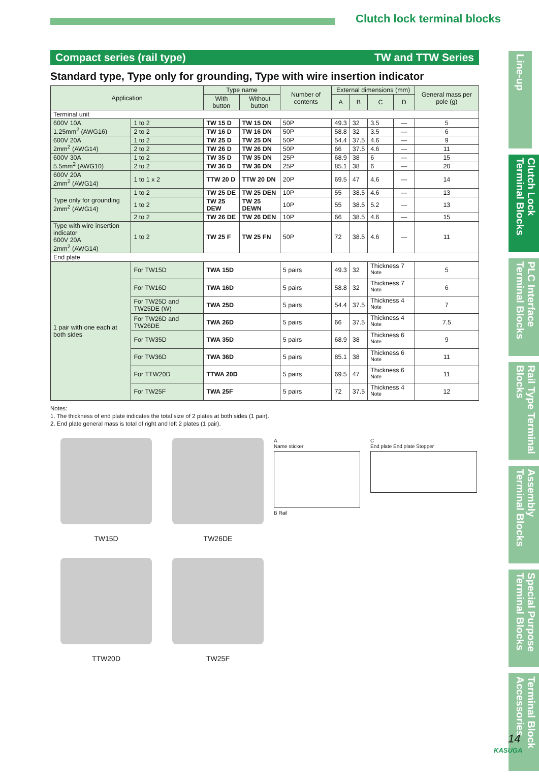Clutch lock terminal blocks
Compact series (rail type) TW and TTW Series
Standard type, Type only for grounding, Type with wire insertion indicator
| Application | | | Type name | | Number of contents | External dimensions (mm) | | | | General mass per pole (g) |
| --- | --- | --- | --- | --- | --- | --- | --- | --- | --- | --- |
| | | | With button | Without button | | A | B | C | D | |
| Terminal unit | | | | | | | | | | |
| 600V 10A 1.25mm<sup>2</sup> (AWG16) | | 1 to 2 | TW 15 D | TW 15 DN | 50P | 49.3 | 32 | 3.5 | — | 5 |
| | | 2 to 2 | TW 16 D | TW 16 DN | 50P | 58.8 | 32 | 3.5 | — | 6 |
| 600V 20A 2mm<sup>2</sup> (AWG14) | | 1 to 2 | TW 25 D | TW 25 DN | 50P | 54.4 | 37.5 | 4.6 | — | 9 |
| | | 2 to 2 | TW 26 D | TW 26 DN | 50P | 66 | 37.5 | 4.6 | — | 11 |
| 600V 30A 5.5mm<sup>2</sup> (AWG10) | | 1 to 2 | TW 35 D | TW 35 DN | 25P | 68.9 | 38 | 6 | — | 15 |
| | | 2 to 2 | TW 36 D | TW 36 DN | 25P | 85.1 | 38 | 6 | — | 20 |
| 600V 20A 2mm<sup>2</sup> (AWG14) | | 1 to 1 x 2 | TTW 20 D | TTW 20 DN | 20P | 69.5 | 47 | 4.6 | — | 14 |
| Type only for grounding 2mm<sup>2</sup> (AWG14) | | 1 to 2 | TW 25 DE | TW 25 DEN | 10P | 55 | 38.5 | 4.6 | — | 13 |
| | | 1 to 2 | TW 25 DEW | TW 25 DEWN | 10P | 55 | 38.5 | 5.2 | — | 13 |
| | | 2 to 2 | TW 26 DE | TW 26 DEN | 10P | 66 | 38.5 | 4.6 | — | 15 |
| Type with wire insertion indicator 600V 20A 2mm<sup>2</sup> (AWG14) | | 1 to 2 | TW 25 F | TW 25 FN | 50P | 72 | 38.5 | 4.6 | — | 11 |
| End plate | | | | | | | | | | |
| 1 pair with one each at both sides | For TW15D | | TWA 15D | | 5 pairs | 49.3 | 32 | Thickness 7 <sup>Note</sup> | | 5 |
| | For TW16D | | TWA 16D | | 5 pairs | 58.8 | 32 | Thickness 7 <sup>Note</sup> | | 6 |
| | For TW25D and TW25DE (W) | | TWA 25D | | 5 pairs | 54.4 | 37.5 | Thickness 4 <sup>Note</sup> | | 7 |
| | For TW26D and TW26DE | | TWA 26D | | 5 pairs | 66 | 37.5 | Thickness 4 <sup>Note</sup> | | 7.5 |
| | For TW35D | | TWA 35D | | 5 pairs | 68.9 | 38 | Thickness 6 <sup>Note</sup> | | 9 |
| | For TW36D | | TWA 36D | | 5 pairs | 85.1 | 38 | Thickness 6 <sup>Note</sup> | | 11 |
| | For TTW20D | | TTWA 20D | | 5 pairs | 69.5 | 47 | Thickness 6 <sup>Note</sup> | | 11 |
| | For TW25F | | TWA 25F | | 5 pairs | 72 | 37.5 | Thickness 4 <sup>Note</sup> | | 12 |
Notes:
1. The thickness of end plate indicates the total size of 2 plates at both sides (1 pair).
2. End plate general mass is total of right and left 2 plates (1 pair).
TW15D
TW26DE
A
Name sticker
B Rail
C
End plate End plate Stopper
TTW20D
TW25F
Line-up
Clutch Lock Terminal Blocks
PLC Interface Terminal Blocks
Rail Type Terminal Blocks
Assembly Terminal Blocks
Special Purpose Terminal Blocks
Terminal Block Accessories
14
KASUGA